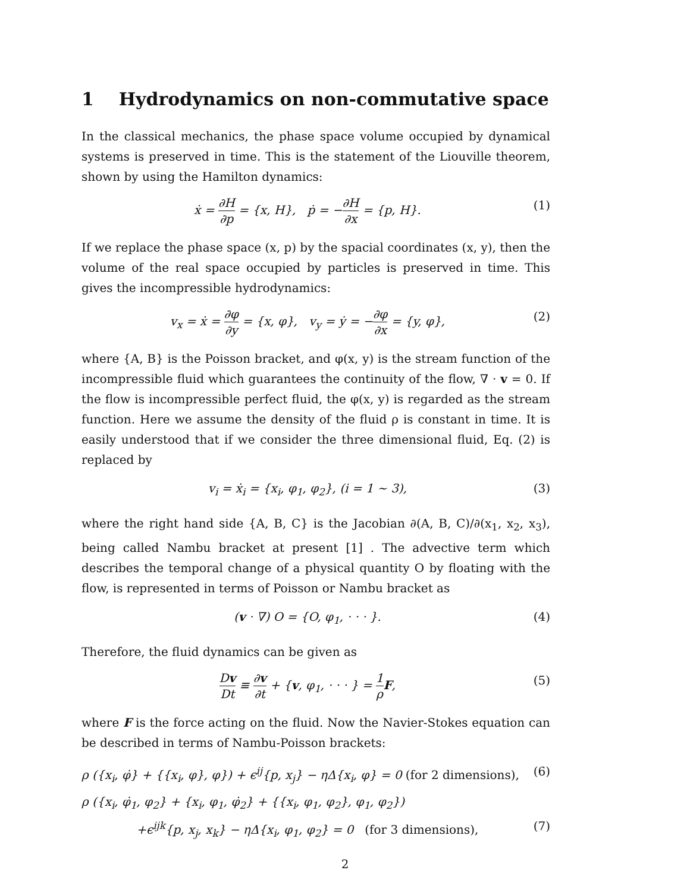1 Hydrodynamics on non-commutative space
In the classical mechanics, the phase space volume occupied by dynamical systems is preserved in time. This is the statement of the Liouville theorem, shown by using the Hamilton dynamics:
ẋ = ∂H ∂p = {x, H}, ṗ = −∂H ∂x = {p, H}. (1)
If we replace the phase space (x, p) by the spacial coordinates (x, y), then the volume of the real space occupied by particles is preserved in time. This gives the incompressible hydrodynamics:
v<sub>x</sub> = ẋ = ∂φ ∂y = {x, φ}, v<sub>y</sub> = ẏ = −∂φ ∂x = {y, φ}, (2)
where {A, B} is the Poisson bracket, and φ(x, y) is the stream function of the incompressible fluid which guarantees the continuity of the flow, ∇ · v = 0. If the flow is incompressible perfect fluid, the φ(x, y) is regarded as the stream function. Here we assume the density of the fluid ρ is constant in time. It is easily understood that if we consider the three dimensional fluid, Eq. (2) is replaced by
v<sub>i</sub> = ẋ<sub>i</sub> = {x<sub>i</sub>, φ<sub>1</sub>, φ<sub>2</sub>}, (i = 1 ∼ 3), (3)
where the right hand side {A, B, C} is the Jacobian ∂(A, B, C)/∂(x<sub>1</sub>, x<sub>2</sub>, x<sub>3</sub>), being called Nambu bracket at present [1] . The advective term which describes the temporal change of a physical quantity O by floating with the flow, is represented in terms of Poisson or Nambu bracket as
(v · ∇) O = {O, φ<sub>1</sub>, · · · }. (4)
Therefore, the fluid dynamics can be given as
Dv Dt ≡ ∂v ∂t + {v, φ<sub>1</sub>, · · · } = 1 ρ F, (5)
where F is the force acting on the fluid. Now the Navier-Stokes equation can be described in terms of Nambu-Poisson brackets:
ρ ({x<sub>i</sub>, φ̇} + {{x<sub>i</sub>, φ}, φ}) + ϵ<sup>ij</sup>{p, x<sub>j</sub>} − ηΔ{x<sub>i</sub>, φ} = 0 (for 2 dimensions), (6)
ρ ({x<sub>i</sub>, φ̇<sub>1</sub>, φ<sub>2</sub>} + {x<sub>i</sub>, φ<sub>1</sub>, φ̇<sub>2</sub>} + {{x<sub>i</sub>, φ<sub>1</sub>, φ<sub>2</sub>}, φ<sub>1</sub>, φ<sub>2</sub>})
+ϵ<sup>ijk</sup>{p, x<sub>j</sub>, x<sub>k</sub>} − ηΔ{x<sub>i</sub>, φ<sub>1</sub>, φ<sub>2</sub>} = 0 (for 3 dimensions), (7)
2